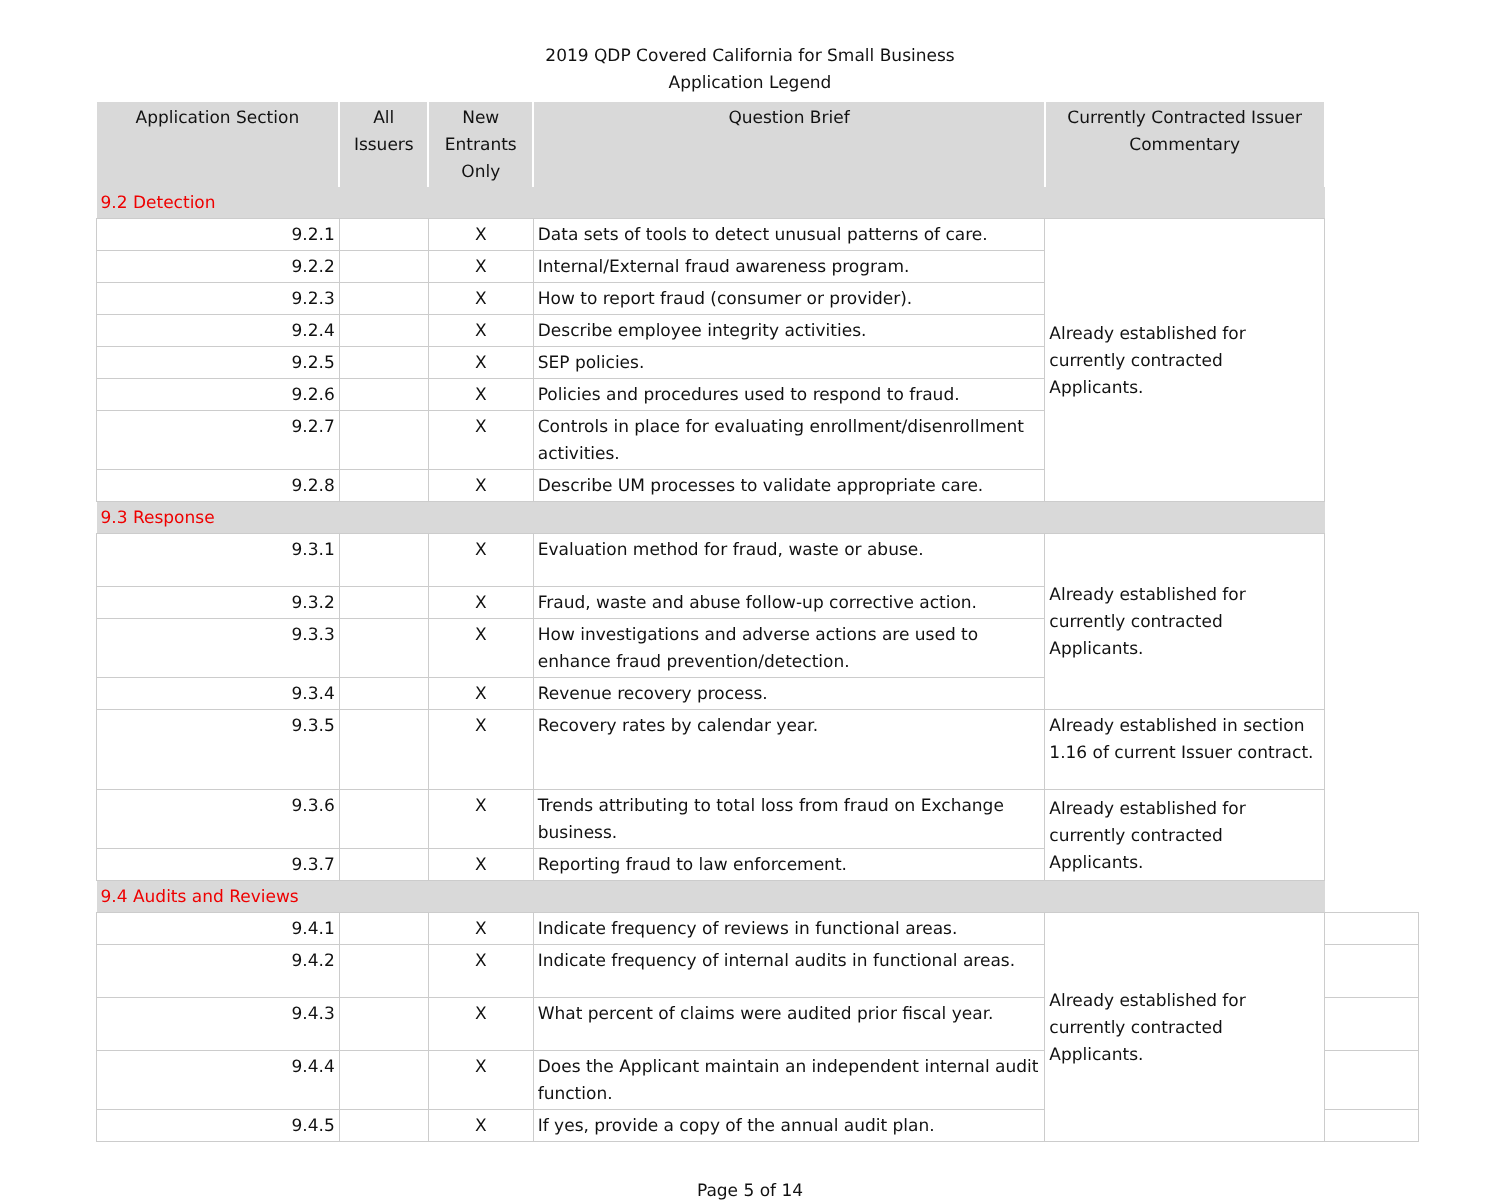2019 QDP Covered California for Small Business
Application Legend
| Application Section | All Issuers | New Entrants Only | Question Brief | Currently Contracted Issuer Commentary | |
| 9.2 Detection | | | | | |
| 9.2.1 | | X | Data sets of tools to detect unusual patterns of care. | Already established for currently contracted Applicants. | |
| 9.2.2 | | X | Internal/External fraud awareness program. | | |
| 9.2.3 | | X | How to report fraud (consumer or provider). | | |
| 9.2.4 | | X | Describe employee integrity activities. | | |
| 9.2.5 | | X | SEP policies. | | |
| 9.2.6 | | X | Policies and procedures used to respond to fraud. | | |
| 9.2.7 | | X | Controls in place for evaluating enrollment/disenrollment activities. | | |
| 9.2.8 | | X | Describe UM processes to validate appropriate care. | | |
| 9.3 Response | | | | | |
| 9.3.1 | | X | Evaluation method for fraud, waste or abuse. | Already established for currently contracted Applicants. | |
| 9.3.2 | | X | Fraud, waste and abuse follow-up corrective action. | | |
| 9.3.3 | | X | How investigations and adverse actions are used to enhance fraud prevention/detection. | | |
| 9.3.4 | | X | Revenue recovery process. | | |
| 9.3.5 | | X | Recovery rates by calendar year. | Already established in section 1.16 of current Issuer contract. | |
| 9.3.6 | | X | Trends attributing to total loss from fraud on Exchange business. | Already established for currently contracted Applicants. | |
| 9.3.7 | | X | Reporting fraud to law enforcement. | | |
| 9.4 Audits and Reviews | | | | | |
| 9.4.1 | | X | Indicate frequency of reviews in functional areas. | Already established for currently contracted Applicants. | |
| 9.4.2 | | X | Indicate frequency of internal audits in functional areas. | | |
| 9.4.3 | | X | What percent of claims were audited prior fiscal year. | | |
| 9.4.4 | | X | Does the Applicant maintain an independent internal audit function. | | |
| 9.4.5 | | X | If yes, provide a copy of the annual audit plan. | | |
Page 5 of 14